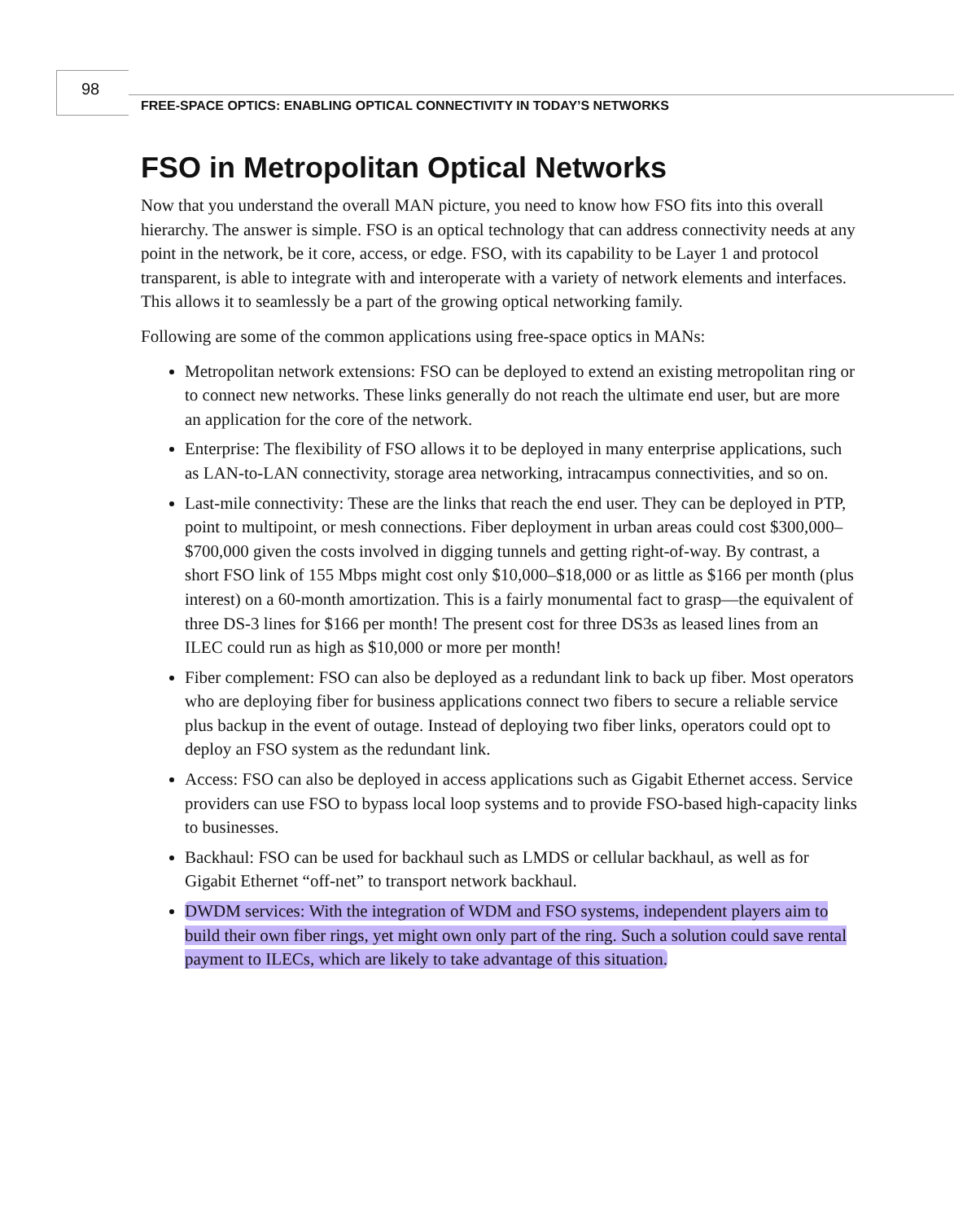98
FREE-SPACE OPTICS: ENABLING OPTICAL CONNECTIVITY IN TODAY’S NETWORKS
FSO in Metropolitan Optical Networks
Now that you understand the overall MAN picture, you need to know how FSO fits into this overall hierarchy. The answer is simple. FSO is an optical technology that can address connectivity needs at any point in the network, be it core, access, or edge. FSO, with its capability to be Layer 1 and protocol transparent, is able to integrate with and interoperate with a variety of network elements and interfaces. This allows it to seamlessly be a part of the growing optical networking family.
Following are some of the common applications using free-space optics in MANs:
Metropolitan network extensions: FSO can be deployed to extend an existing metropolitan ring or to connect new networks. These links generally do not reach the ultimate end user, but are more an application for the core of the network.
Enterprise: The flexibility of FSO allows it to be deployed in many enterprise applications, such as LAN-to-LAN connectivity, storage area networking, intracampus connectivities, and so on.
Last-mile connectivity: These are the links that reach the end user. They can be deployed in PTP, point to multipoint, or mesh connections. Fiber deployment in urban areas could cost $300,000–$700,000 given the costs involved in digging tunnels and getting right-of-way. By contrast, a short FSO link of 155 Mbps might cost only $10,000–$18,000 or as little as $166 per month (plus interest) on a 60-month amortization. This is a fairly monumental fact to grasp—the equivalent of three DS-3 lines for $166 per month! The present cost for three DS3s as leased lines from an ILEC could run as high as $10,000 or more per month!
Fiber complement: FSO can also be deployed as a redundant link to back up fiber. Most operators who are deploying fiber for business applications connect two fibers to secure a reliable service plus backup in the event of outage. Instead of deploying two fiber links, operators could opt to deploy an FSO system as the redundant link.
Access: FSO can also be deployed in access applications such as Gigabit Ethernet access. Service providers can use FSO to bypass local loop systems and to provide FSO-based high-capacity links to businesses.
Backhaul: FSO can be used for backhaul such as LMDS or cellular backhaul, as well as for Gigabit Ethernet “off-net” to transport network backhaul.
DWDM services: With the integration of WDM and FSO systems, independent players aim to build their own fiber rings, yet might own only part of the ring. Such a solution could save rental payment to ILECs, which are likely to take advantage of this situation.